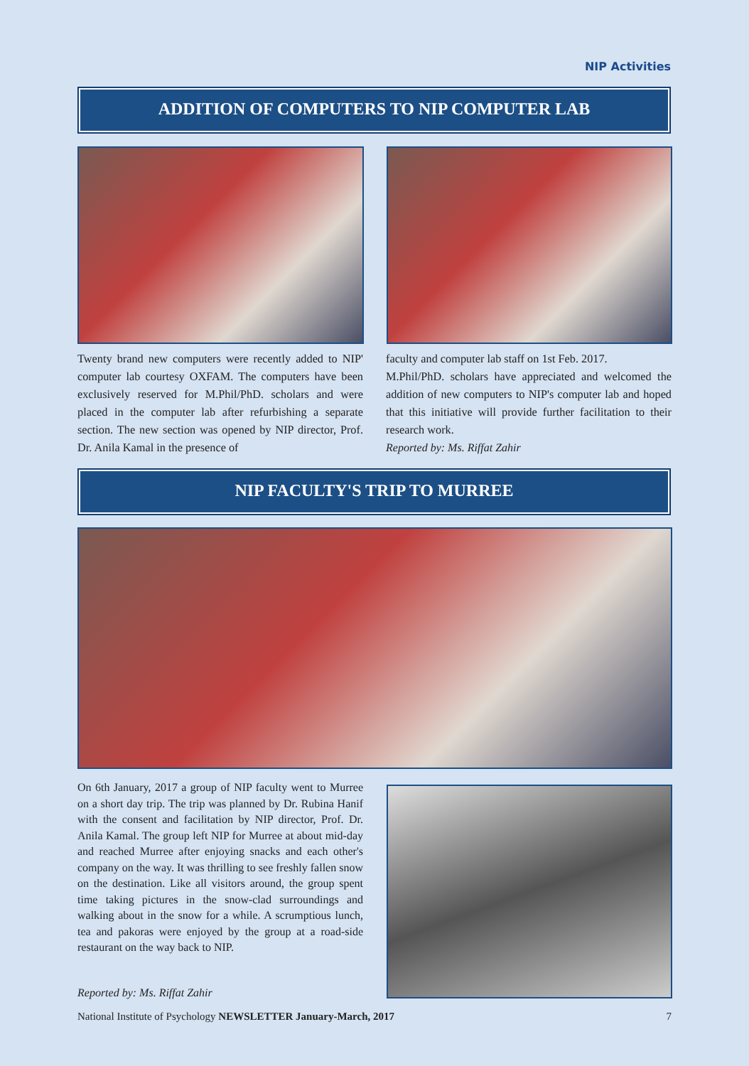NIP Activities
ADDITION OF COMPUTERS TO NIP COMPUTER LAB
Twenty brand new computers were recently added to NIP' computer lab courtesy OXFAM. The computers have been exclusively reserved for M.Phil/PhD. scholars and were placed in the computer lab after refurbishing a separate section. The new section was opened by NIP director, Prof. Dr. Anila Kamal in the presence of
faculty and computer lab staff on 1st Feb. 2017.
M.Phil/PhD. scholars have appreciated and welcomed the addition of new computers to NIP's computer lab and hoped that this initiative will provide further facilitation to their research work.
Reported by: Ms. Riffat Zahir
NIP FACULTY'S TRIP TO MURREE
On 6th January, 2017 a group of NIP faculty went to Murree on a short day trip. The trip was planned by Dr. Rubina Hanif with the consent and facilitation by NIP director, Prof. Dr. Anila Kamal. The group left NIP for Murree at about mid-day and reached Murree after enjoying snacks and each other's company on the way. It was thrilling to see freshly fallen snow on the destination. Like all visitors around, the group spent time taking pictures in the snow-clad surroundings and walking about in the snow for a while. A scrumptious lunch, tea and pakoras were enjoyed by the group at a road-side restaurant on the way back to NIP.
Reported by: Ms. Riffat Zahir
National Institute of Psychology NEWSLETTER January-March, 2017 7